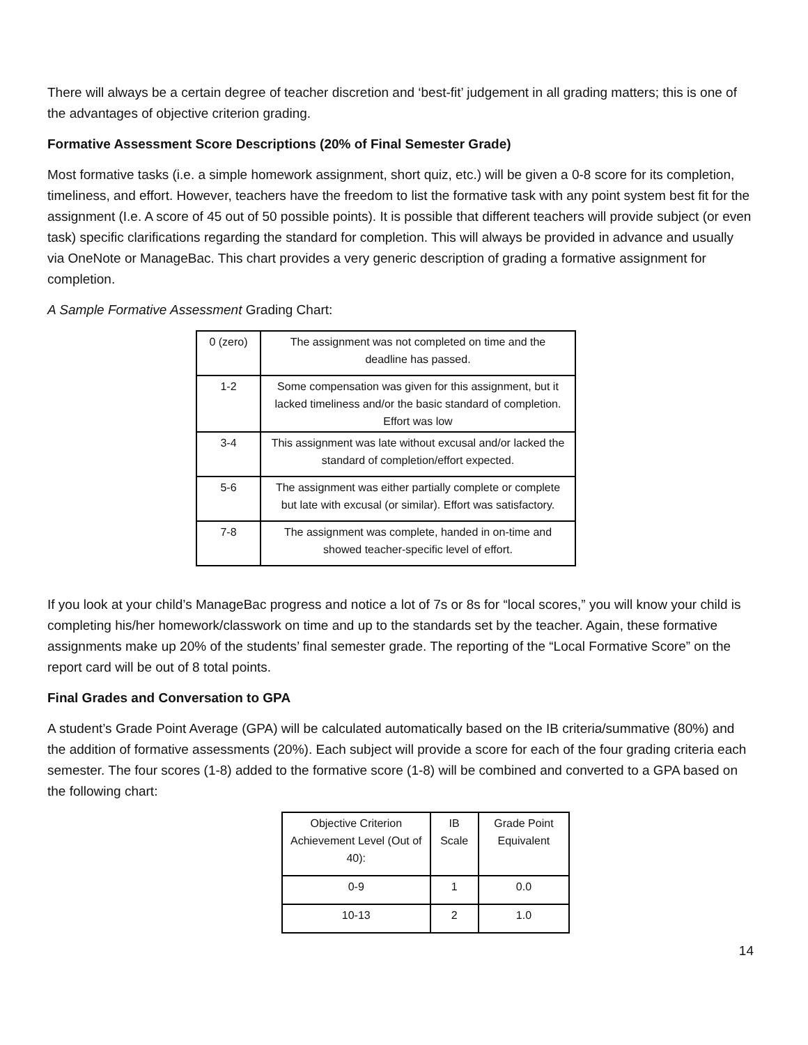There will always be a certain degree of teacher discretion and ‘best-fit’ judgement in all grading matters; this is one of the advantages of objective criterion grading.
Formative Assessment Score Descriptions (20% of Final Semester Grade)
Most formative tasks (i.e. a simple homework assignment, short quiz, etc.) will be given a 0-8 score for its completion, timeliness, and effort. However, teachers have the freedom to list the formative task with any point system best fit for the assignment (I.e. A score of 45 out of 50 possible points). It is possible that different teachers will provide subject (or even task) specific clarifications regarding the standard for completion. This will always be provided in advance and usually via OneNote or ManageBac. This chart provides a very generic description of grading a formative assignment for completion.
A Sample Formative Assessment Grading Chart:
| 0 (zero) | The assignment was not completed on time and the deadline has passed. |
| 1-2 | Some compensation was given for this assignment, but it lacked timeliness and/or the basic standard of completion. Effort was low |
| 3-4 | This assignment was late without excusal and/or lacked the standard of completion/effort expected. |
| 5-6 | The assignment was either partially complete or complete but late with excusal (or similar). Effort was satisfactory. |
| 7-8 | The assignment was complete, handed in on-time and showed teacher-specific level of effort. |
If you look at your child’s ManageBac progress and notice a lot of 7s or 8s for “local scores,” you will know your child is completing his/her homework/classwork on time and up to the standards set by the teacher. Again, these formative assignments make up 20% of the students’ final semester grade. The reporting of the “Local Formative Score” on the report card will be out of 8 total points.
Final Grades and Conversation to GPA
A student’s Grade Point Average (GPA) will be calculated automatically based on the IB criteria/summative (80%) and the addition of formative assessments (20%). Each subject will provide a score for each of the four grading criteria each semester. The four scores (1-8) added to the formative score (1-8) will be combined and converted to a GPA based on the following chart:
| Objective Criterion Achievement Level (Out of 40): | IB Scale | Grade Point Equivalent |
| 0-9 | 1 | 0.0 |
| 10-13 | 2 | 1.0 |
14